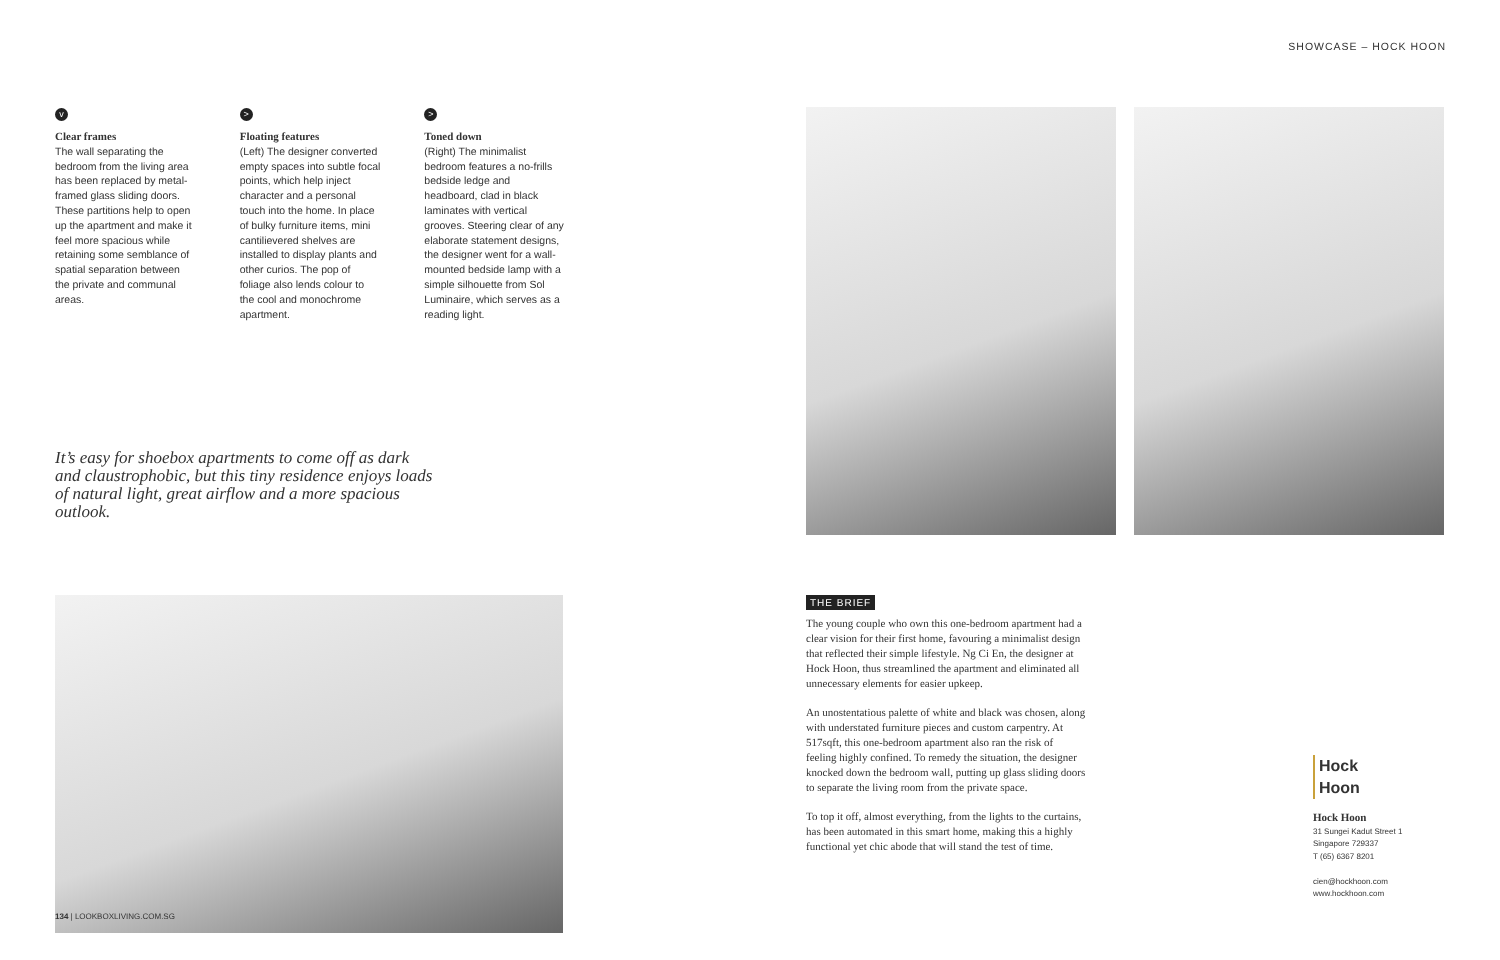v
Clear frames
The wall separating the bedroom from the living area has been replaced by metal-framed glass sliding doors. These partitions help to open up the apartment and make it feel more spacious while retaining some semblance of spatial separation between the private and communal areas.
>
Floating features
(Left) The designer converted empty spaces into subtle focal points, which help inject character and a personal touch into the home. In place of bulky furniture items, mini cantilievered shelves are installed to display plants and other curios. The pop of foliage also lends colour to the cool and monochrome apartment.
>
Toned down
(Right) The minimalist bedroom features a no-frills bedside ledge and headboard, clad in black laminates with vertical grooves. Steering clear of any elaborate statement designs, the designer went for a wall-mounted bedside lamp with a simple silhouette from Sol Luminaire, which serves as a reading light.
It’s easy for shoebox apartments to come off as dark and claustrophobic, but this tiny residence enjoys loads of natural light, great airflow and a more spacious outlook.
134 | LOOKBOXLIVING.COM.SG
SHOWCASE – HOCK HOON
THE BRIEF
The young couple who own this one-bedroom apartment had a clear vision for their first home, favouring a minimalist design that reflected their simple lifestyle. Ng Ci En, the designer at Hock Hoon, thus streamlined the apartment and eliminated all unnecessary elements for easier upkeep.
An unostentatious palette of white and black was chosen, along with understated furniture pieces and custom carpentry. At 517sqft, this one-bedroom apartment also ran the risk of feeling highly confined. To remedy the situation, the designer knocked down the bedroom wall, putting up glass sliding doors to separate the living room from the private space.
To top it off, almost everything, from the lights to the curtains, has been automated in this smart home, making this a highly functional yet chic abode that will stand the test of time.
Hock
Hoon
Hock Hoon
31 Sungei Kadut Street 1
Singapore 729337
T (65) 6367 8201
cien@hockhoon.com
www.hockhoon.com